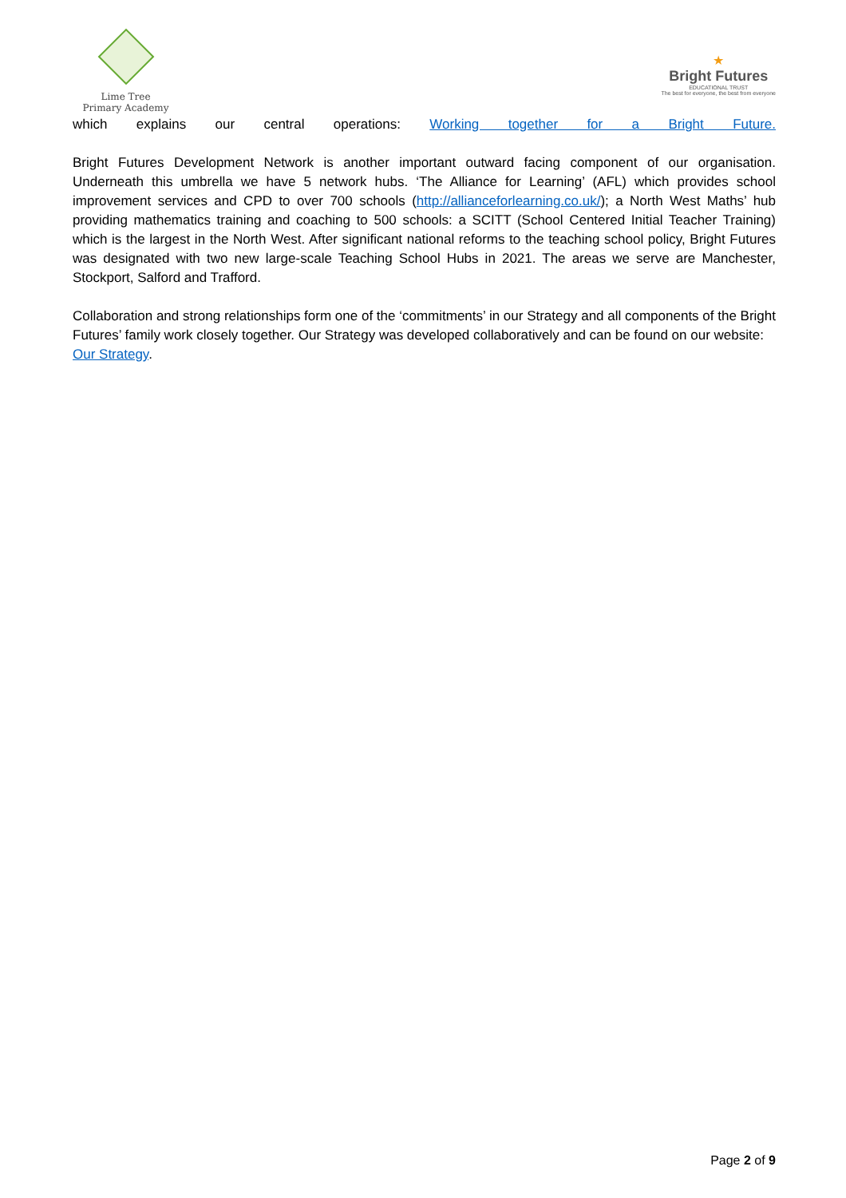Lime Tree
Primary Academy
★
Bright Futures
EDUCATIONAL TRUST
The best for everyone, the best from everyone
which explains our central operations: Working together for a Bright Future.
Bright Futures Development Network is another important outward facing component of our organisation. Underneath this umbrella we have 5 network hubs. ‘The Alliance for Learning’ (AFL) which provides school improvement services and CPD to over 700 schools (http://allianceforlearning.co.uk/); a North West Maths’ hub providing mathematics training and coaching to 500 schools: a SCITT (School Centered Initial Teacher Training) which is the largest in the North West. After significant national reforms to the teaching school policy, Bright Futures was designated with two new large-scale Teaching School Hubs in 2021. The areas we serve are Manchester, Stockport, Salford and Trafford.
Collaboration and strong relationships form one of the ‘commitments’ in our Strategy and all components of the Bright Futures’ family work closely together. Our Strategy was developed collaboratively and can be found on our website: Our Strategy.
Page 2 of 9